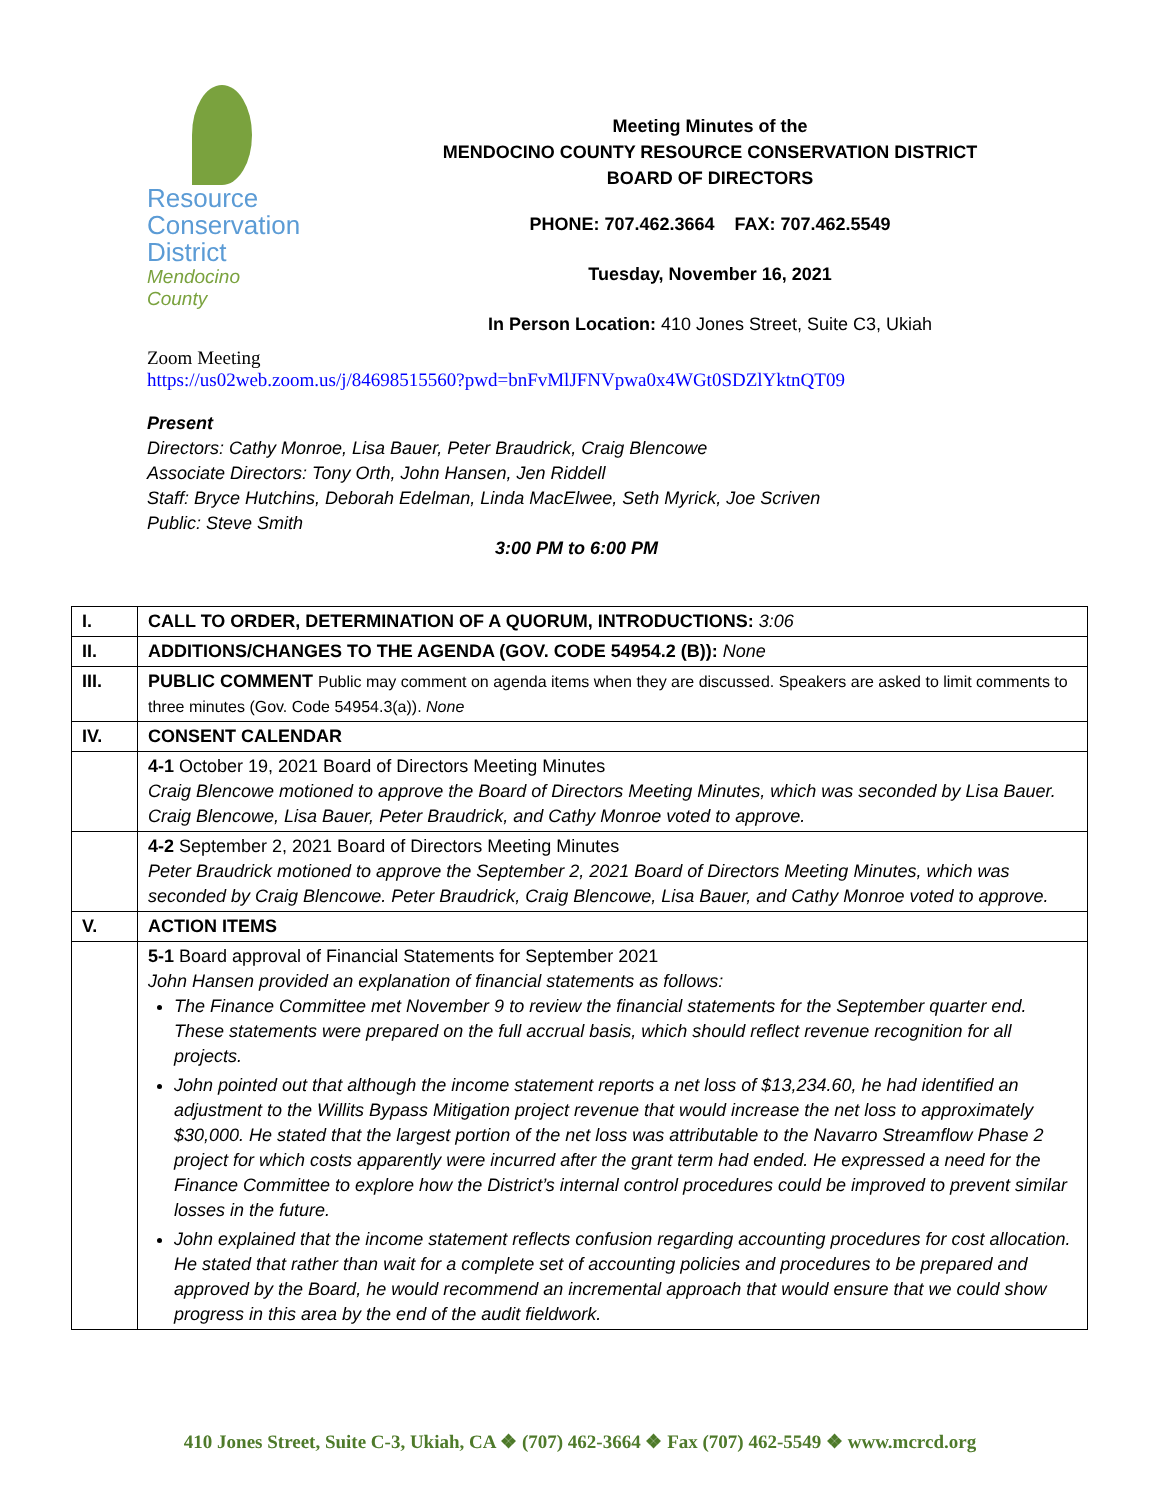Resource
Conservation
District
Mendocino County
Meeting Minutes of the
MENDOCINO COUNTY RESOURCE CONSERVATION DISTRICT
BOARD OF DIRECTORS
PHONE: 707.462.3664 FAX: 707.462.5549
Tuesday, November 16, 2021
In Person Location: 410 Jones Street, Suite C3, Ukiah
Zoom Meeting
https://us02web.zoom.us/j/84698515560?pwd=bnFvMlJFNVpwa0x4WGt0SDZlYktnQT09
Present
Directors: Cathy Monroe, Lisa Bauer, Peter Braudrick, Craig Blencowe
Associate Directors: Tony Orth, John Hansen, Jen Riddell
Staff: Bryce Hutchins, Deborah Edelman, Linda MacElwee, Seth Myrick, Joe Scriven
Public: Steve Smith
3:00 PM to 6:00 PM
| I. | CALL TO ORDER, DETERMINATION OF A QUORUM, INTRODUCTIONS: 3:06 |
| II. | ADDITIONS/CHANGES TO THE AGENDA (GOV. CODE 54954.2 (B)): None |
| III. | PUBLIC COMMENT Public may comment on agenda items when they are discussed. Speakers are asked to limit comments to three minutes (Gov. Code 54954.3(a)). None |
| IV. | CONSENT CALENDAR |
| | 4-1 October 19, 2021 Board of Directors Meeting Minutes Craig Blencowe motioned to approve the Board of Directors Meeting Minutes, which was seconded by Lisa Bauer. Craig Blencowe, Lisa Bauer, Peter Braudrick, and Cathy Monroe voted to approve. |
| | 4-2 September 2, 2021 Board of Directors Meeting Minutes Peter Braudrick motioned to approve the September 2, 2021 Board of Directors Meeting Minutes, which was seconded by Craig Blencowe. Peter Braudrick, Craig Blencowe, Lisa Bauer, and Cathy Monroe voted to approve. |
| V. | ACTION ITEMS |
| | 5-1 Board approval of Financial Statements for September 2021 John Hansen provided an explanation of financial statements as follows: The Finance Committee met November 9 to review the financial statements for the September quarter end. These statements were prepared on the full accrual basis, which should reflect revenue recognition for all projects. John pointed out that although the income statement reports a net loss of $13,234.60, he had identified an adjustment to the Willits Bypass Mitigation project revenue that would increase the net loss to approximately $30,000. He stated that the largest portion of the net loss was attributable to the Navarro Streamflow Phase 2 project for which costs apparently were incurred after the grant term had ended. He expressed a need for the Finance Committee to explore how the District’s internal control procedures could be improved to prevent similar losses in the future. John explained that the income statement reflects confusion regarding accounting procedures for cost allocation. He stated that rather than wait for a complete set of accounting policies and procedures to be prepared and approved by the Board, he would recommend an incremental approach that would ensure that we could show progress in this area by the end of the audit fieldwork. |
410 Jones Street, Suite C-3, Ukiah, CA ❖ (707) 462-3664 ❖ Fax (707) 462-5549 ❖ www.mcrcd.org